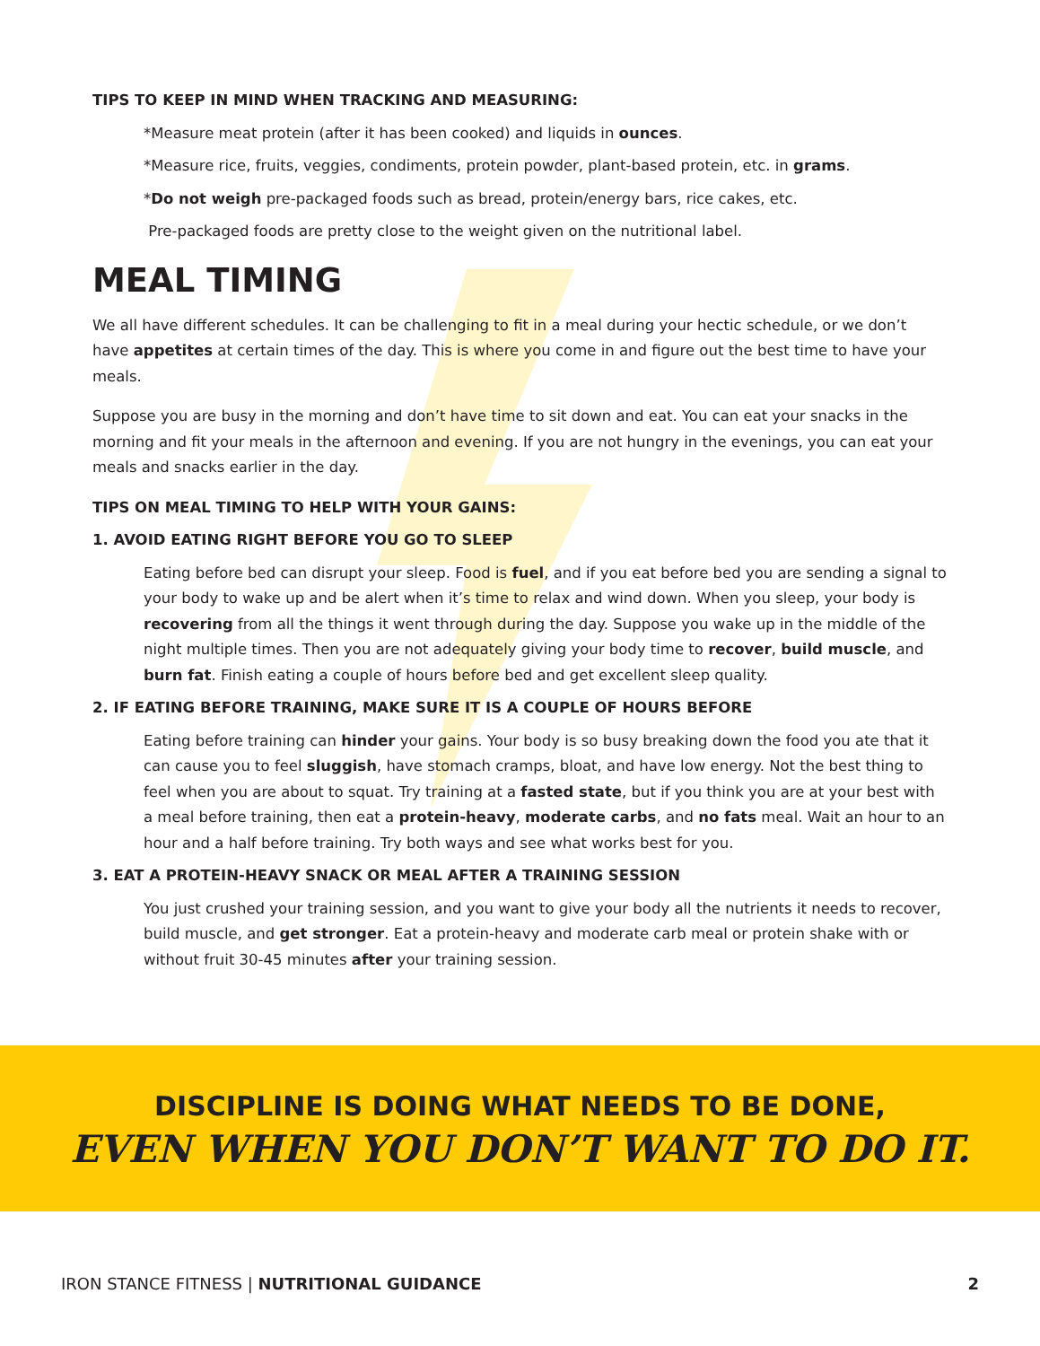TIPS TO KEEP IN MIND WHEN TRACKING AND MEASURING:
*Measure meat protein (after it has been cooked) and liquids in ounces.
*Measure rice, fruits, veggies, condiments, protein powder, plant-based protein, etc. in grams.
*Do not weigh pre-packaged foods such as bread, protein/energy bars, rice cakes, etc.
Pre-packaged foods are pretty close to the weight given on the nutritional label.
MEAL TIMING
We all have different schedules. It can be challenging to fit in a meal during your hectic schedule, or we don’t have appetites at certain times of the day. This is where you come in and figure out the best time to have your meals.
Suppose you are busy in the morning and don’t have time to sit down and eat. You can eat your snacks in the morning and fit your meals in the afternoon and evening. If you are not hungry in the evenings, you can eat your meals and snacks earlier in the day.
TIPS ON MEAL TIMING TO HELP WITH YOUR GAINS:
1. AVOID EATING RIGHT BEFORE YOU GO TO SLEEP
Eating before bed can disrupt your sleep. Food is fuel, and if you eat before bed you are sending a signal to your body to wake up and be alert when it’s time to relax and wind down. When you sleep, your body is recovering from all the things it went through during the day. Suppose you wake up in the middle of the night multiple times. Then you are not adequately giving your body time to recover, build muscle, and burn fat. Finish eating a couple of hours before bed and get excellent sleep quality.
2. IF EATING BEFORE TRAINING, MAKE SURE IT IS A COUPLE OF HOURS BEFORE
Eating before training can hinder your gains. Your body is so busy breaking down the food you ate that it can cause you to feel sluggish, have stomach cramps, bloat, and have low energy. Not the best thing to feel when you are about to squat. Try training at a fasted state, but if you think you are at your best with a meal before training, then eat a protein-heavy, moderate carbs, and no fats meal. Wait an hour to an hour and a half before training. Try both ways and see what works best for you.
3. EAT A PROTEIN-HEAVY SNACK OR MEAL AFTER A TRAINING SESSION
You just crushed your training session, and you want to give your body all the nutrients it needs to recover, build muscle, and get stronger. Eat a protein-heavy and moderate carb meal or protein shake with or without fruit 30-45 minutes after your training session.
DISCIPLINE IS DOING WHAT NEEDS TO BE DONE,
EVEN WHEN YOU DON’T WANT TO DO IT.
IRON STANCE FITNESS | NUTRITIONAL GUIDANCE 2